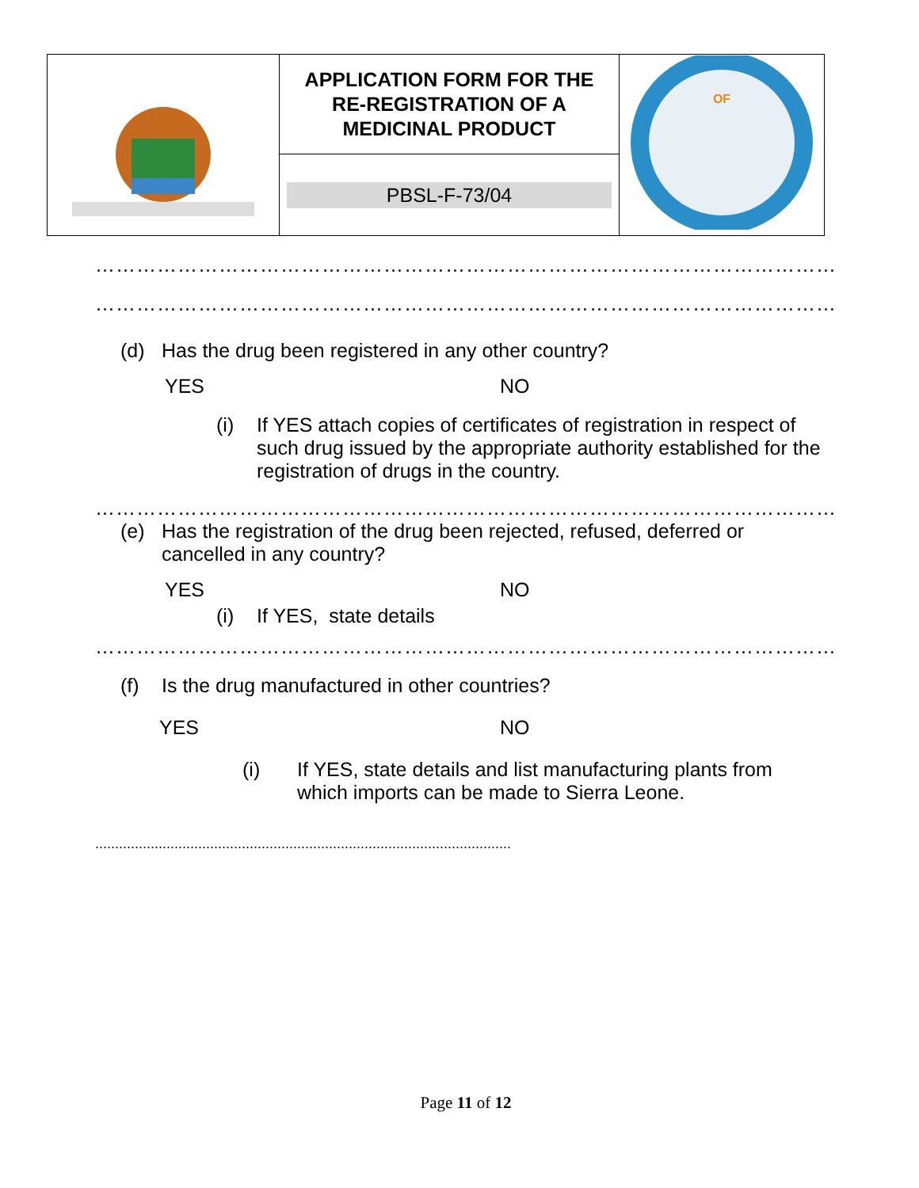| | APPLICATION FORM FOR THE RE-REGISTRATION OF A MEDICINAL PRODUCT | OF |
| | PBSL-F-73/04 | |
………………………………………………………………………………………………….
………………………………………………………………………………………………….
(d) Has the drug been registered in any other country?
YES NO
(i) If YES attach copies of certificates of registration in respect of such drug issued by the appropriate authority established for the registration of drugs in the country.
…………………………………………………………………………………………………
(e) Has the registration of the drug been rejected, refused, deferred or cancelled in any country?
YES NO
(i) If YES, state details
………………………………………………………………………………………………
(f) Is the drug manufactured in other countries?
YES NO
(i) If YES, state details and list manufacturing plants from which imports can be made to Sierra Leone.
.........................................................................................................
Page 11 of 12